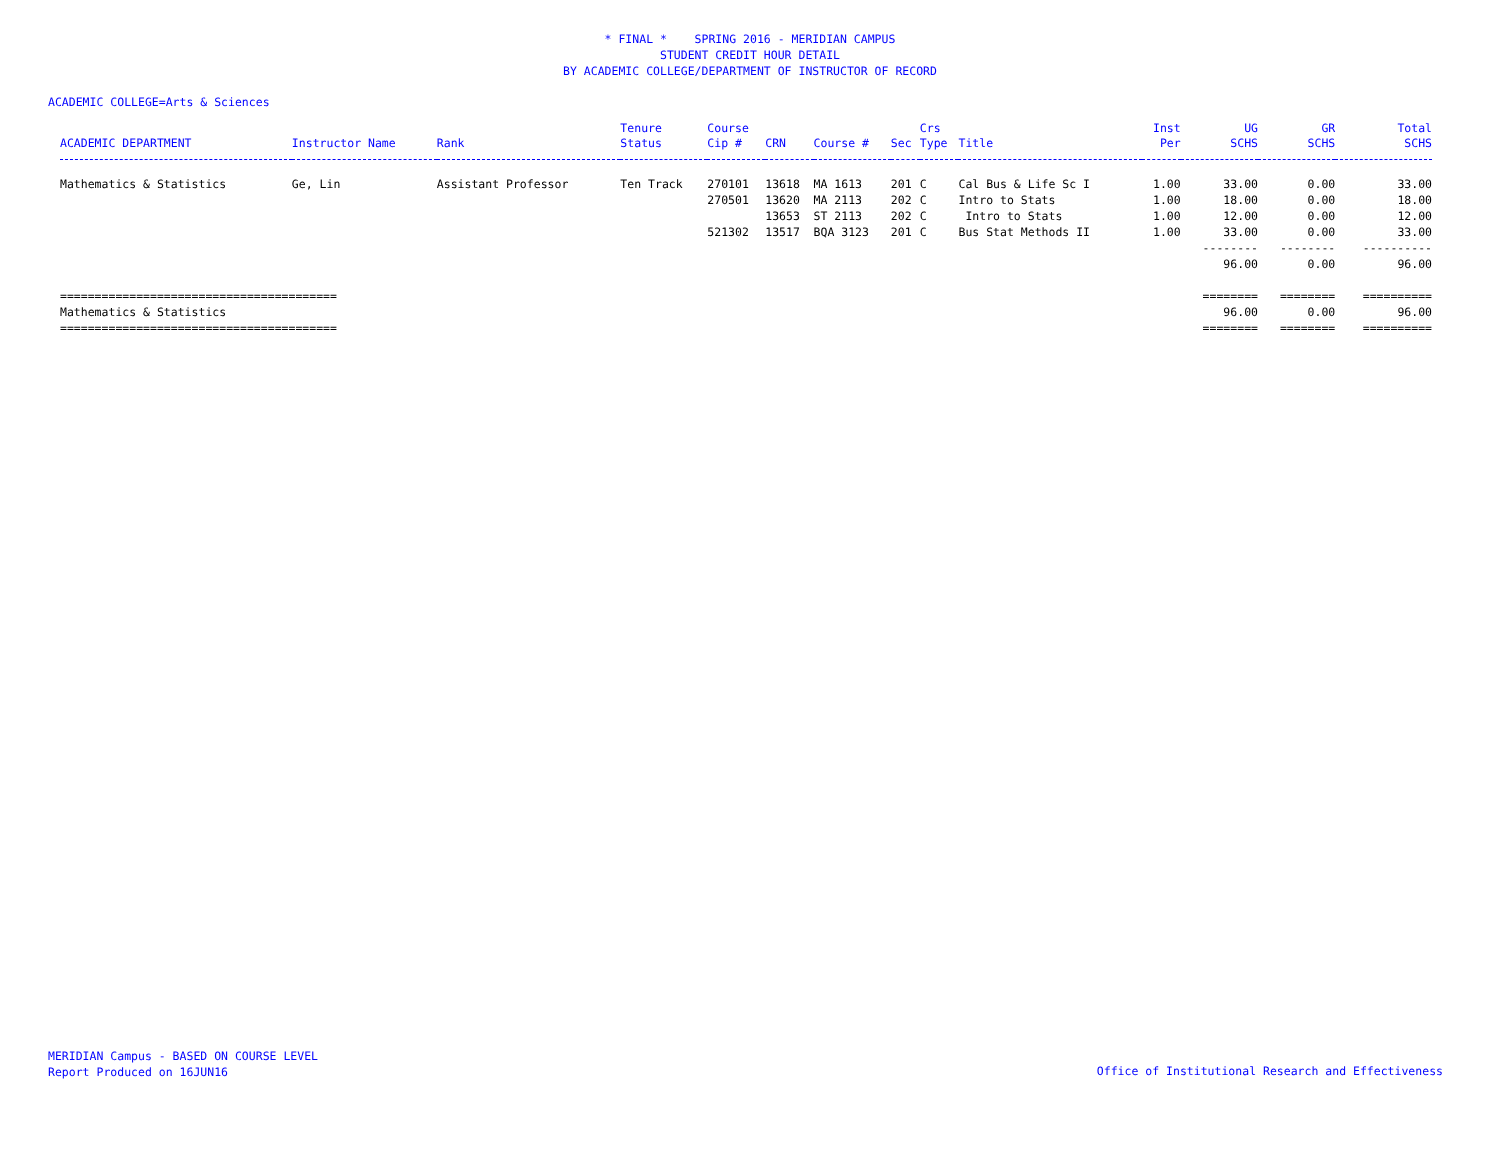* FINAL * SPRING 2016 - MERIDIAN CAMPUS
STUDENT CREDIT HOUR DETAIL
BY ACADEMIC COLLEGE/DEPARTMENT OF INSTRUCTOR OF RECORD
ACADEMIC COLLEGE=Arts & Sciences
| ACADEMIC DEPARTMENT | Instructor Name | Rank | Tenure Status | Course Cip # | CRN | Course # | Sec | Crs Type | Title | Inst Per | UG SCHS | GR SCHS | Total SCHS |
| --- | --- | --- | --- | --- | --- | --- | --- | --- | --- | --- | --- | --- | --- |
| Mathematics & Statistics | Ge, Lin | Assistant Professor | Ten Track | 270101 | 13618 | MA 1613 | 201 | C | Cal Bus & Life Sc I | 1.00 | 33.00 | 0.00 | 33.00 |
| | | | | 270501 | 13620 | MA 2113 | 202 | C | Intro to Stats | 1.00 | 18.00 | 0.00 | 18.00 |
| | | | | | 13653 | ST 2113 | 202 | C | Intro to Stats | 1.00 | 12.00 | 0.00 | 12.00 |
| | | | | 521302 | 13517 | BQA 3123 | 201 | C | Bus Stat Methods II | 1.00 | 33.00 | 0.00 | 33.00 |
| | | | | | | | | | | | -------- | -------- | ---------- |
| | | | | | | | | | | | 96.00 | 0.00 | 96.00 |
| ======================================== | | | | | | | | | | | ======== | ======== | ========== |
| Mathematics & Statistics | | | | | | | | | | | 96.00 | 0.00 | 96.00 |
| ======================================== | | | | | | | | | | | ======== | ======== | ========== |
MERIDIAN Campus - BASED ON COURSE LEVEL
Report Produced on 16JUN16
Office of Institutional Research and Effectiveness